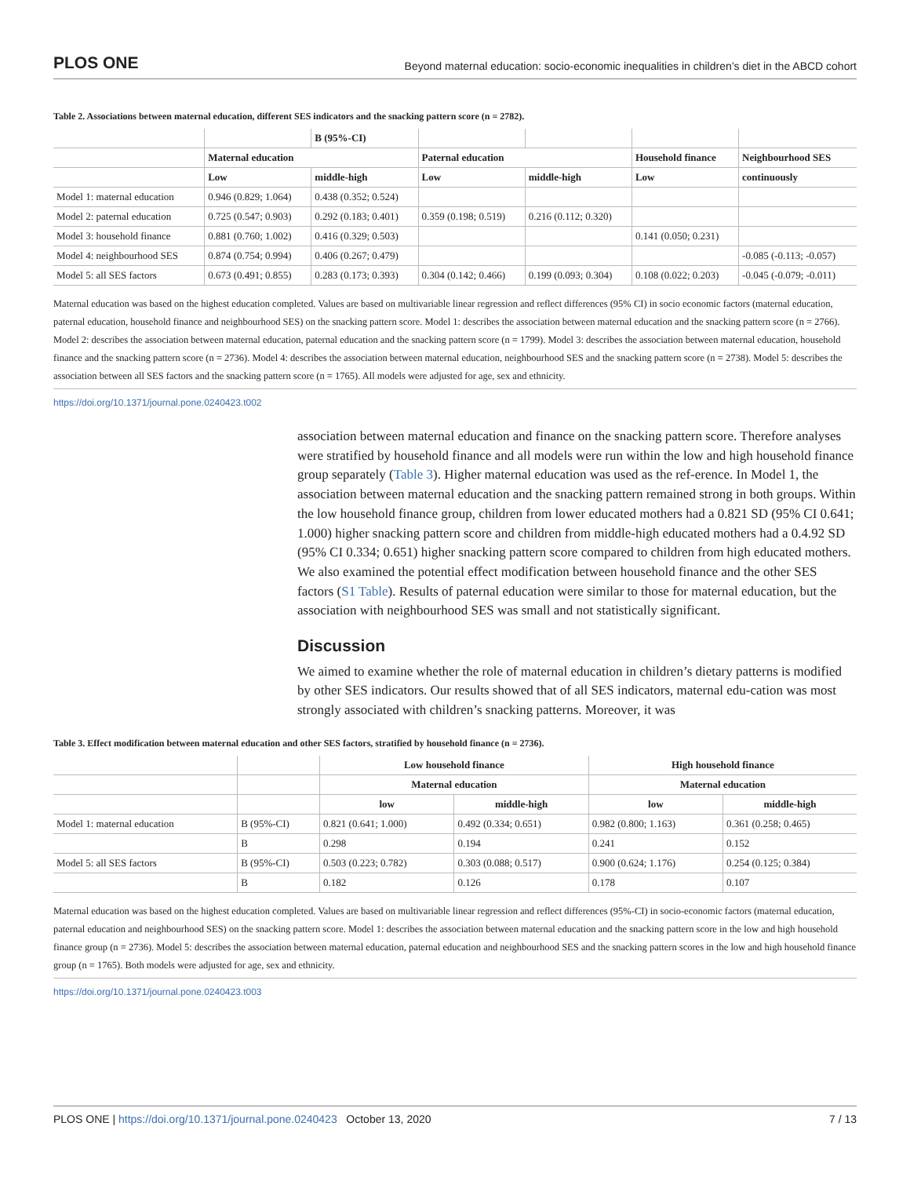PLOS ONE Beyond maternal education: socio-economic inequalities in children’s diet in the ABCD cohort
Table 2. Associations between maternal education, different SES indicators and the snacking pattern score (n = 2782).
| | | B (95%-CI) | | | | |
| --- | --- | --- | --- | --- | --- | --- |
| | Maternal education | | Paternal education | | Household finance | Neighbourhood SES |
| | Low | middle-high | Low | middle-high | Low | continuously |
| Model 1: maternal education | 0.946 (0.829; 1.064) | 0.438 (0.352; 0.524) | | | | |
| Model 2: paternal education | 0.725 (0.547; 0.903) | 0.292 (0.183; 0.401) | 0.359 (0.198; 0.519) | 0.216 (0.112; 0.320) | | |
| Model 3: household finance | 0.881 (0.760; 1.002) | 0.416 (0.329; 0.503) | | | 0.141 (0.050; 0.231) | |
| Model 4: neighbourhood SES | 0.874 (0.754; 0.994) | 0.406 (0.267; 0.479) | | | | -0.085 (-0.113; -0.057) |
| Model 5: all SES factors | 0.673 (0.491; 0.855) | 0.283 (0.173; 0.393) | 0.304 (0.142; 0.466) | 0.199 (0.093; 0.304) | 0.108 (0.022; 0.203) | -0.045 (-0.079; -0.011) |
Maternal education was based on the highest education completed. Values are based on multivariable linear regression and reflect differences (95% CI) in socio economic factors (maternal education, paternal education, household finance and neighbourhood SES) on the snacking pattern score. Model 1: describes the association between maternal education and the snacking pattern score (n = 2766). Model 2: describes the association between maternal education, paternal education and the snacking pattern score (n = 1799). Model 3: describes the association between maternal education, household finance and the snacking pattern score (n = 2736). Model 4: describes the association between maternal education, neighbourhood SES and the snacking pattern score (n = 2738). Model 5: describes the association between all SES factors and the snacking pattern score (n = 1765). All models were adjusted for age, sex and ethnicity.
https://doi.org/10.1371/journal.pone.0240423.t002
association between maternal education and finance on the snacking pattern score. Therefore analyses were stratified by household finance and all models were run within the low and high household finance group separately (Table 3). Higher maternal education was used as the ref-erence. In Model 1, the association between maternal education and the snacking pattern remained strong in both groups. Within the low household finance group, children from lower educated mothers had a 0.821 SD (95% CI 0.641; 1.000) higher snacking pattern score and children from middle-high educated mothers had a 0.4.92 SD (95% CI 0.334; 0.651) higher snacking pattern score compared to children from high educated mothers. We also examined the potential effect modification between household finance and the other SES factors (S1 Table). Results of paternal education were similar to those for maternal education, but the association with neighbourhood SES was small and not statistically significant.
Discussion
We aimed to examine whether the role of maternal education in children’s dietary patterns is modified by other SES indicators. Our results showed that of all SES indicators, maternal edu-cation was most strongly associated with children’s snacking patterns. Moreover, it was
Table 3. Effect modification between maternal education and other SES factors, stratified by household finance (n = 2736).
| | | Low household finance | | High household finance | |
| --- | --- | --- | --- | --- | --- |
| | | Maternal education | | Maternal education | |
| | | low | middle-high | low | middle-high |
| Model 1: maternal education | B (95%-CI) | 0.821 (0.641; 1.000) | 0.492 (0.334; 0.651) | 0.982 (0.800; 1.163) | 0.361 (0.258; 0.465) |
| | B | 0.298 | 0.194 | 0.241 | 0.152 |
| Model 5: all SES factors | B (95%-CI) | 0.503 (0.223; 0.782) | 0.303 (0.088; 0.517) | 0.900 (0.624; 1.176) | 0.254 (0.125; 0.384) |
| | B | 0.182 | 0.126 | 0.178 | 0.107 |
Maternal education was based on the highest education completed. Values are based on multivariable linear regression and reflect differences (95%-CI) in socio-economic factors (maternal education, paternal education and neighbourhood SES) on the snacking pattern score. Model 1: describes the association between maternal education and the snacking pattern score in the low and high household finance group (n = 2736). Model 5: describes the association between maternal education, paternal education and neighbourhood SES and the snacking pattern scores in the low and high household finance group (n = 1765). Both models were adjusted for age, sex and ethnicity.
https://doi.org/10.1371/journal.pone.0240423.t003
PLOS ONE | https://doi.org/10.1371/journal.pone.0240423 October 13, 2020 7 / 13